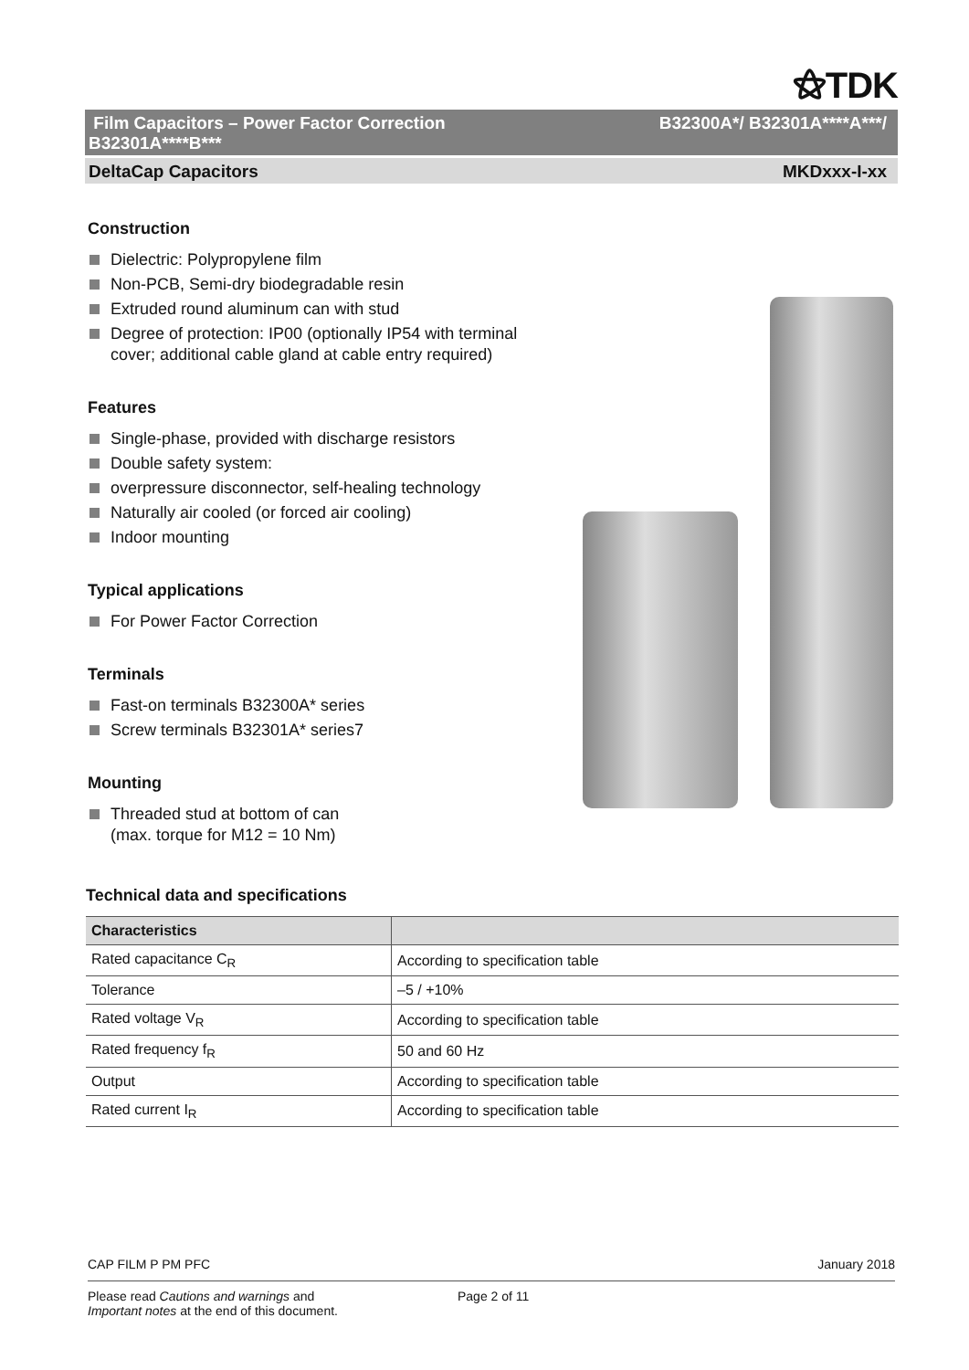⚝TDK
Film Capacitors – Power Factor Correction
B32301A****B*** B32300A*/ B32301A****A***/
DeltaCap Capacitors MKDxxx-I-xx
Construction
Dielectric: Polypropylene film
Non-PCB, Semi-dry biodegradable resin
Extruded round aluminum can with stud
Degree of protection: IP00 (optionally IP54 with terminal cover; additional cable gland at cable entry required)
Features
Single-phase, provided with discharge resistors
Double safety system:
overpressure disconnector, self-healing technology
Naturally air cooled (or forced air cooling)
Indoor mounting
Typical applications
For Power Factor Correction
Terminals
Fast-on terminals B32300A* series
Screw terminals B32301A* series7
Mounting
Threaded stud at bottom of can
(max. torque for M12 = 10 Nm)
Technical data and specifications
| Characteristics | |
| --- | --- |
| Rated capacitance C<sub>R</sub> | According to specification table |
| Tolerance | –5 / +10% |
| Rated voltage V<sub>R</sub> | According to specification table |
| Rated frequency f<sub>R</sub> | 50 and 60 Hz |
| Output | According to specification table |
| Rated current I<sub>R</sub> | According to specification table |
CAP FILM P PM PFC January 2018
Please read Cautions and warnings and
Important notes at the end of this document. Page 2 of 11